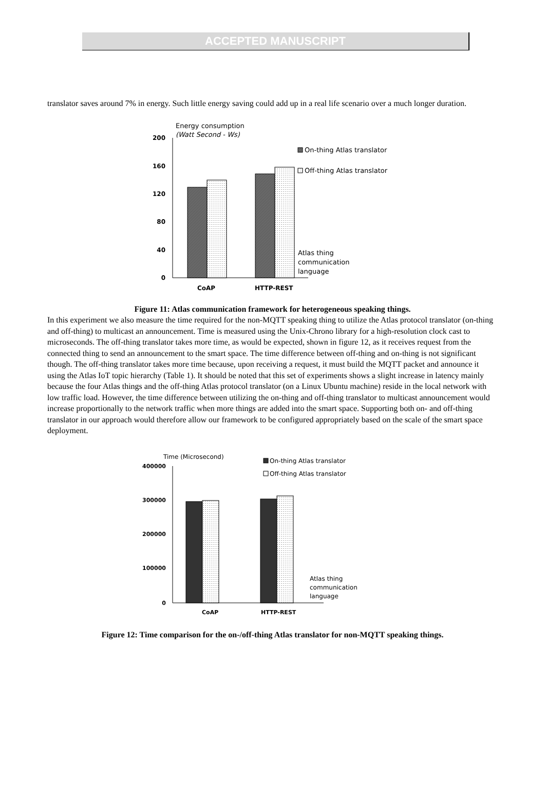ACCEPTED MANUSCRIPT
translator saves around 7% in energy. Such little energy saving could add up in a real life scenario over a much longer duration.
Energy consumption
(Watt Second - Ws)
200
160
120
80
40
0
CoAP
HTTP-REST
On-thing Atlas translator
Off-thing Atlas translator
Atlas thing
communication
language
Figure 11: Atlas communication framework for heterogeneous speaking things.
In this experiment we also measure the time required for the non-MQTT speaking thing to utilize the Atlas protocol translator (on-thing and off-thing) to multicast an announcement. Time is measured using the Unix-Chrono library for a high-resolution clock cast to microseconds. The off-thing translator takes more time, as would be expected, shown in figure 12, as it receives request from the connected thing to send an announcement to the smart space. The time difference between off-thing and on-thing is not significant though. The off-thing translator takes more time because, upon receiving a request, it must build the MQTT packet and announce it using the Atlas IoT topic hierarchy (Table 1). It should be noted that this set of experiments shows a slight increase in latency mainly because the four Atlas things and the off-thing Atlas protocol translator (on a Linux Ubuntu machine) reside in the local network with low traffic load. However, the time difference between utilizing the on-thing and off-thing translator to multicast announcement would increase proportionally to the network traffic when more things are added into the smart space. Supporting both on- and off-thing translator in our approach would therefore allow our framework to be configured appropriately based on the scale of the smart space deployment.
Time (Microsecond)
400000
300000
200000
100000
0
CoAP
HTTP-REST
On-thing Atlas translator
Off-thing Atlas translator
Atlas thing
communication
language
Figure 12: Time comparison for the on-/off-thing Atlas translator for non-MQTT speaking things.